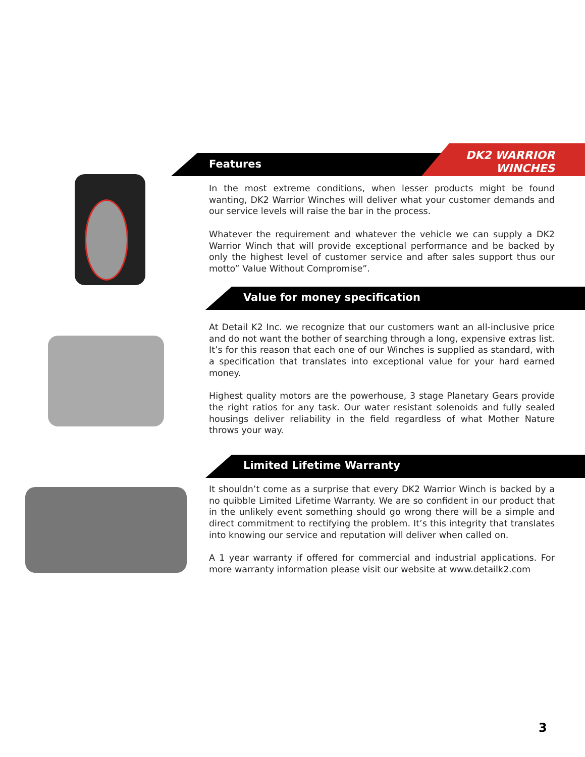Features
DK2 WARRIOR
WINCHES
In the most extreme conditions, when lesser products might be found wanting, DK2 Warrior Winches will deliver what your customer demands and our service levels will raise the bar in the process.
Whatever the requirement and whatever the vehicle we can supply a DK2 Warrior Winch that will provide exceptional performance and be backed by only the highest level of customer service and after sales support thus our motto” Value Without Compromise”.
Value for money specification
At Detail K2 Inc. we recognize that our customers want an all-inclusive price and do not want the bother of searching through a long, expensive extras list. It’s for this reason that each one of our Winches is supplied as standard, with a specification that translates into exceptional value for your hard earned money.
Highest quality motors are the powerhouse, 3 stage Planetary Gears provide the right ratios for any task. Our water resistant solenoids and fully sealed housings deliver reliability in the field regardless of what Mother Nature throws your way.
Limited Lifetime Warranty
It shouldn’t come as a surprise that every DK2 Warrior Winch is backed by a no quibble Limited Lifetime Warranty. We are so confident in our product that in the unlikely event something should go wrong there will be a simple and direct commitment to rectifying the problem. It’s this integrity that translates into knowing our service and reputation will deliver when called on.
A 1 year warranty if offered for commercial and industrial applications. For more warranty information please visit our website at www.detailk2.com
3